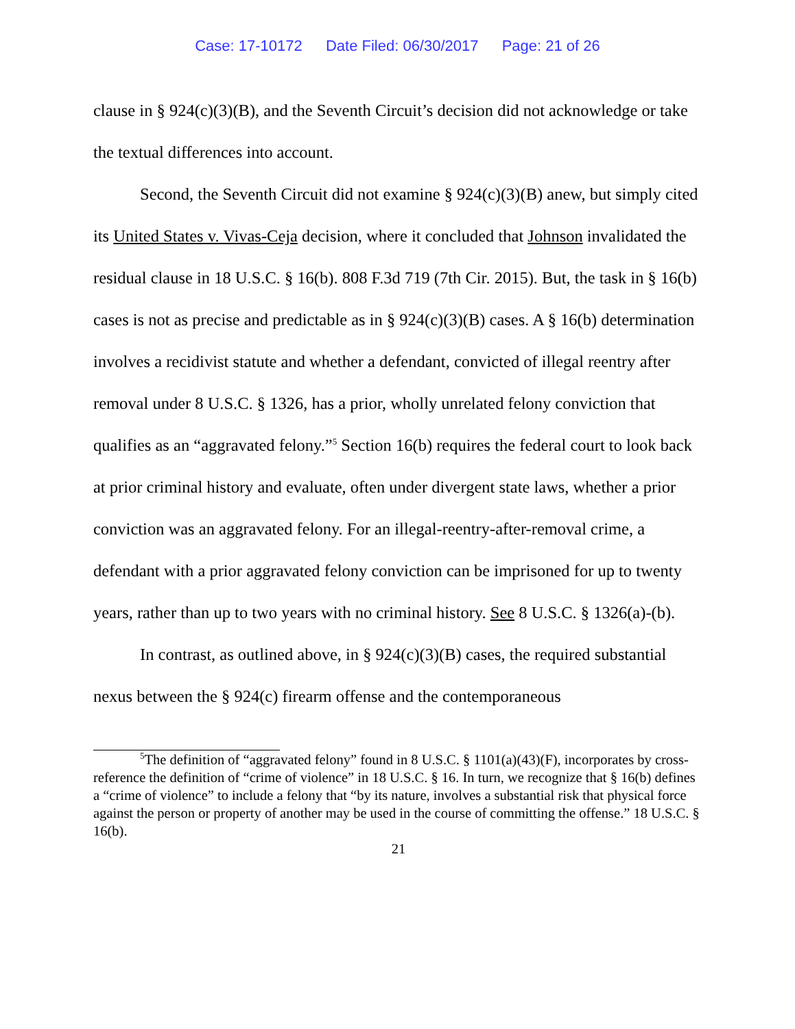Case: 17-10172 Date Filed: 06/30/2017 Page: 21 of 26
clause in § 924(c)(3)(B), and the Seventh Circuit’s decision did not acknowledge or take the textual differences into account.
Second, the Seventh Circuit did not examine § 924(c)(3)(B) anew, but simply cited its United States v. Vivas-Ceja decision, where it concluded that Johnson invalidated the residual clause in 18 U.S.C. § 16(b). 808 F.3d 719 (7th Cir. 2015). But, the task in § 16(b) cases is not as precise and predictable as in § 924(c)(3)(B) cases. A § 16(b) determination involves a recidivist statute and whether a defendant, convicted of illegal reentry after removal under 8 U.S.C. § 1326, has a prior, wholly unrelated felony conviction that qualifies as an “aggravated felony.”<sup>5</sup> Section 16(b) requires the federal court to look back at prior criminal history and evaluate, often under divergent state laws, whether a prior conviction was an aggravated felony. For an illegal-reentry-after-removal crime, a defendant with a prior aggravated felony conviction can be imprisoned for up to twenty years, rather than up to two years with no criminal history. See 8 U.S.C. § 1326(a)-(b).
In contrast, as outlined above, in § 924(c)(3)(B) cases, the required substantial nexus between the § 924(c) firearm offense and the contemporaneous
<sup>5</sup> The definition of “aggravated felony” found in 8 U.S.C. § 1101(a)(43)(F), incorporates by cross-reference the definition of “crime of violence” in 18 U.S.C. § 16. In turn, we recognize that § 16(b) defines a “crime of violence” to include a felony that “by its nature, involves a substantial risk that physical force against the person or property of another may be used in the course of committing the offense.” 18 U.S.C. § 16(b).
21